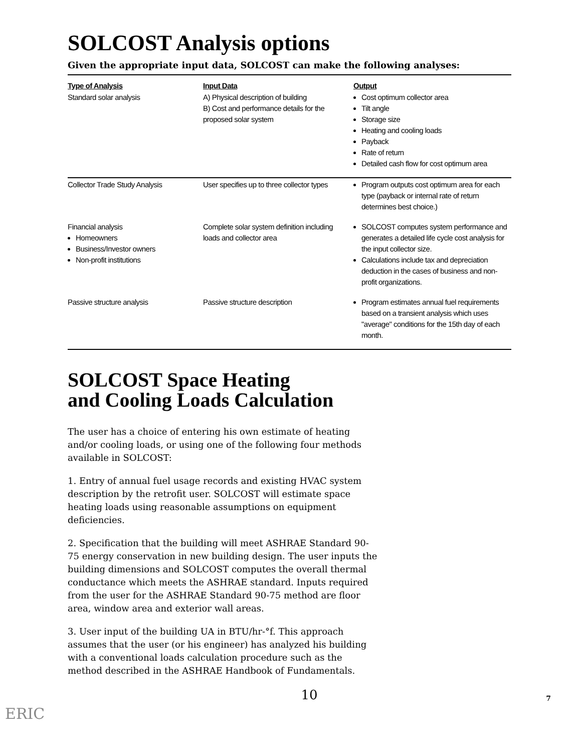SOLCOST Analysis options
Given the appropriate input data, SOLCOST can make the following analyses:
| Type of Analysis | Input Data | Output |
| --- | --- | --- |
| Standard solar analysis | A) Physical description of building B) Cost and performance details for the proposed solar system | Cost optimum collector area Tilt angle Storage size Heating and cooling loads Payback Rate of return Detailed cash flow for cost optimum area |
| Collector Trade Study Analysis | User specifies up to three collector types | Program outputs cost optimum area for each type (payback or internal rate of return determines best choice.) |
| Financial analysis Homeowners Business/Investor owners Non-profit institutions | Complete solar system definition including loads and collector area | SOLCOST computes system performance and generates a detailed life cycle cost analysis for the input collector size. Calculations include tax and depreciation deduction in the cases of business and non-profit organizations. |
| Passive structure analysis | Passive structure description | Program estimates annual fuel requirements based on a transient analysis which uses "average" conditions for the 15th day of each month. |
SOLCOST Space Heating
and Cooling Loads Calculation
The user has a choice of entering his own estimate of heating and/or cooling loads, or using one of the following four methods available in SOLCOST:
1. Entry of annual fuel usage records and existing HVAC system description by the retrofit user. SOLCOST will estimate space heating loads using reasonable assumptions on equipment deficiencies.
2. Specification that the building will meet ASHRAE Standard 90-75 energy conservation in new building design. The user inputs the building dimensions and SOLCOST computes the overall thermal conductance which meets the ASHRAE standard. Inputs required from the user for the ASHRAE Standard 90-75 method are floor area, window area and exterior wall areas.
3. User input of the building UA in BTU/hr-°f. This approach assumes that the user (or his engineer) has analyzed his building with a conventional loads calculation procedure such as the method described in the ASHRAE Handbook of Fundamentals.
10
ERIC
7